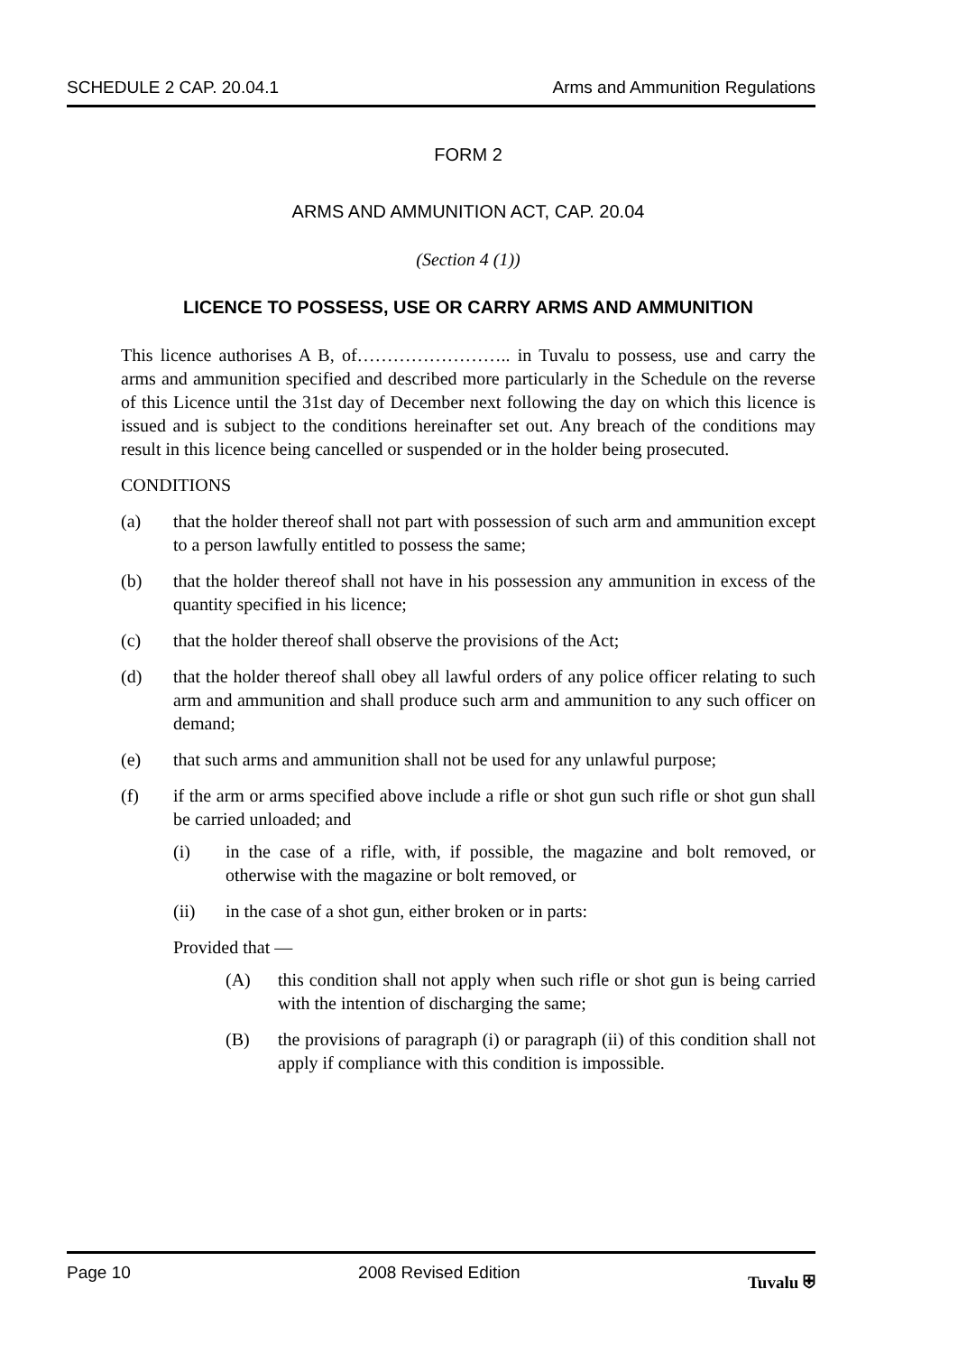SCHEDULE 2 CAP. 20.04.1 Arms and Ammunition Regulations
FORM 2
ARMS AND AMMUNITION ACT, CAP. 20.04
(Section 4 (1))
LICENCE TO POSSESS, USE OR CARRY ARMS AND AMMUNITION
This licence authorises A B, of…………………….. in Tuvalu to possess, use and carry the arms and ammunition specified and described more particularly in the Schedule on the reverse of this Licence until the 31st day of December next following the day on which this licence is issued and is subject to the conditions hereinafter set out. Any breach of the conditions may result in this licence being cancelled or suspended or in the holder being prosecuted.
CONDITIONS
(a) that the holder thereof shall not part with possession of such arm and ammunition except to a person lawfully entitled to possess the same;
(b) that the holder thereof shall not have in his possession any ammunition in excess of the quantity specified in his licence;
(c) that the holder thereof shall observe the provisions of the Act;
(d) that the holder thereof shall obey all lawful orders of any police officer relating to such arm and ammunition and shall produce such arm and ammunition to any such officer on demand;
(e) that such arms and ammunition shall not be used for any unlawful purpose;
(f) if the arm or arms specified above include a rifle or shot gun such rifle or shot gun shall be carried unloaded; and
(i) in the case of a rifle, with, if possible, the magazine and bolt removed, or otherwise with the magazine or bolt removed, or
(ii) in the case of a shot gun, either broken or in parts:
Provided that —
(A) this condition shall not apply when such rifle or shot gun is being carried with the intention of discharging the same;
(B) the provisions of paragraph (i) or paragraph (ii) of this condition shall not apply if compliance with this condition is impossible.
Page 10 2008 Revised Edition Tuvalu ⛨